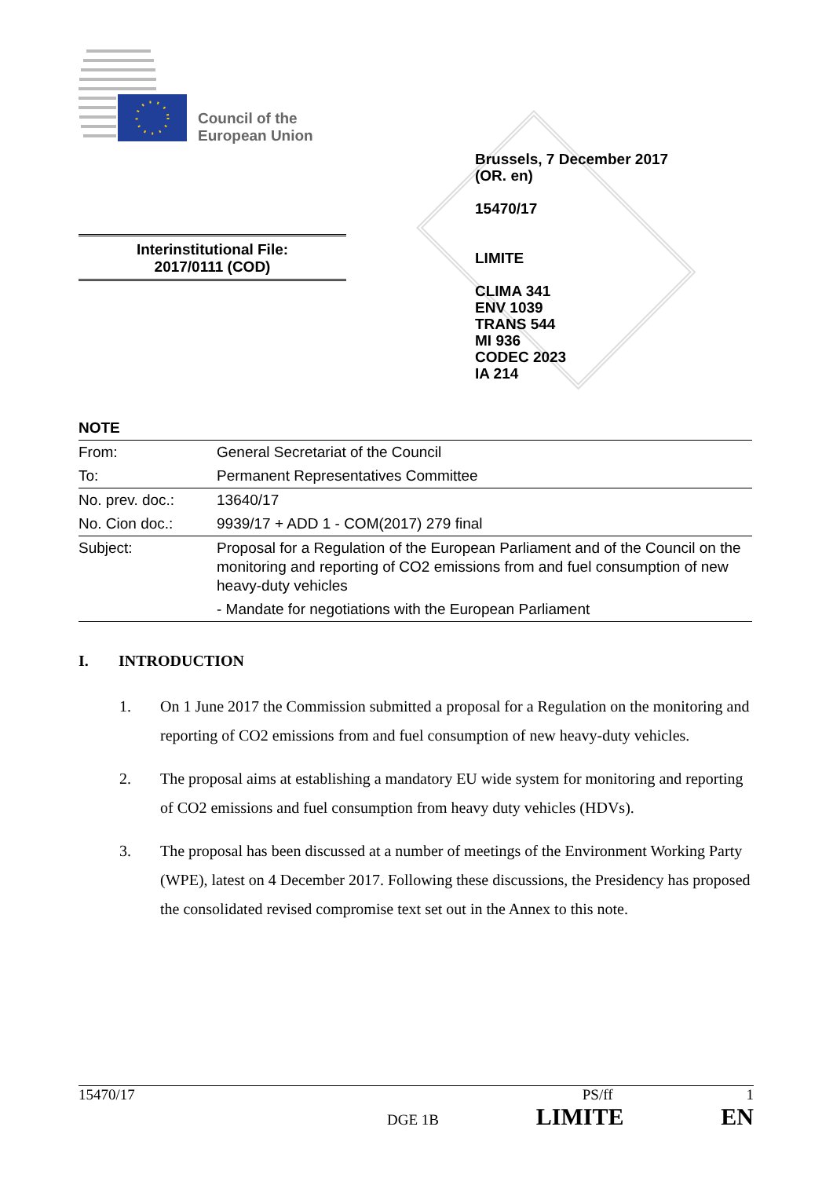Council of the
European Union
Brussels, 7 December 2017
(OR. en)
15470/17
LIMITE
CLIMA 341
ENV 1039
TRANS 544
MI 936
CODEC 2023
IA 214
Interinstitutional File:
2017/0111 (COD)
NOTE
| From: | General Secretariat of the Council |
| To: | Permanent Representatives Committee |
| No. prev. doc.: | 13640/17 |
| No. Cion doc.: | 9939/17 + ADD 1 - COM(2017) 279 final |
| Subject: | Proposal for a Regulation of the European Parliament and of the Council on the monitoring and reporting of CO2 emissions from and fuel consumption of new heavy-duty vehicles |
| | - Mandate for negotiations with the European Parliament |
I. INTRODUCTION
1. On 1 June 2017 the Commission submitted a proposal for a Regulation on the monitoring and reporting of CO2 emissions from and fuel consumption of new heavy-duty vehicles.
2. The proposal aims at establishing a mandatory EU wide system for monitoring and reporting of CO2 emissions and fuel consumption from heavy duty vehicles (HDVs).
3. The proposal has been discussed at a number of meetings of the Environment Working Party (WPE), latest on 4 December 2017. Following these discussions, the Presidency has proposed the consolidated revised compromise text set out in the Annex to this note.
15470/17 PS/ff 1
DGE 1B LIMITE EN